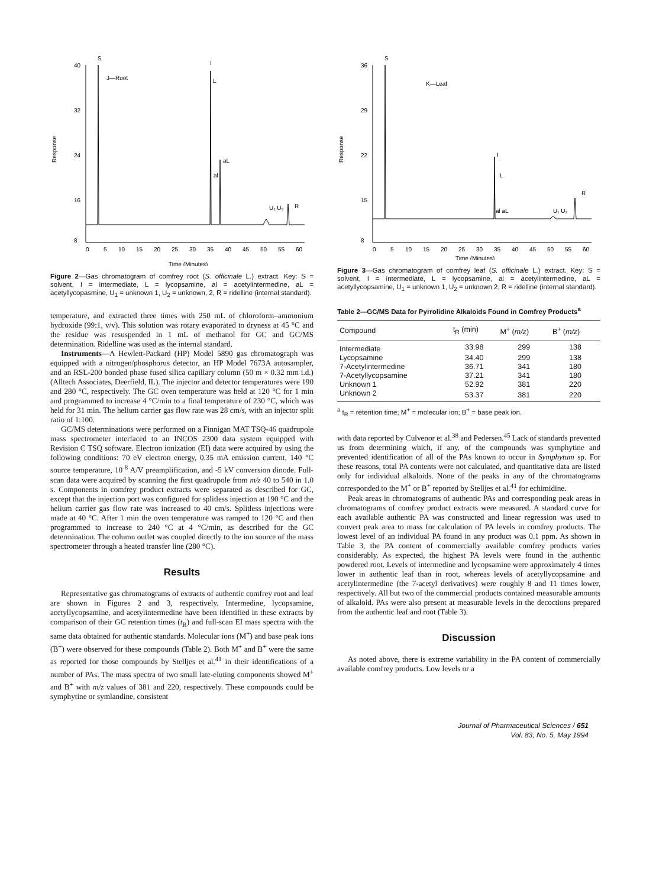Response
40
32
24
16
8
0
5
10
15
20
25
30
35
40
45
50
55
60
Time (Minutes)
S
J—Root
I
L
aL
al
U₁ U₂
R
Figure 2—Gas chromatogram of comfrey root (S. officinale L.) extract. Key: S = solvent, I = intermediate, L = lycopsamine, al = acetylintermedine, aL = acetyllycopasmine, U<sub>1</sub> = unknown 1, U<sub>2</sub> = unknown, 2, R = ridelline (internal standard).
temperature, and extracted three times with 250 mL of chloroform–ammonium hydroxide (99:1, v/v). This solution was rotary evaporated to dryness at 45 °C and the residue was resuspended in 1 mL of methanol for GC and GC/MS determination. Ridelline was used as the internal standard.
Instruments—A Hewlett-Packard (HP) Model 5890 gas chromatograph was equipped with a nitrogen/phosphorus detector, an HP Model 7673A autosampler, and an RSL-200 bonded phase fused silica capillary column (50 m × 0.32 mm i.d.) (Alltech Associates, Deerfield, IL). The injector and detector temperatures were 190 and 280 °C, respectively. The GC oven temperature was held at 120 °C for 1 min and programmed to increase 4 °C/min to a final temperature of 230 °C, which was held for 31 min. The helium carrier gas flow rate was 28 cm/s, with an injector split ratio of 1:100.
GC/MS determinations were performed on a Finnigan MAT TSQ-46 quadrupole mass spectrometer interfaced to an INCOS 2300 data system equipped with Revision C TSQ software. Electron ionization (EI) data were acquired by using the following conditions: 70 eV electron energy, 0.35 mA emission current, 140 °C source temperature, 10<sup>-8</sup> A/V preamplification, and -5 kV conversion dinode. Full-scan data were acquired by scanning the first quadrupole from m/z 40 to 540 in 1.0 s. Components in comfrey product extracts were separated as described for GC, except that the injection port was configured for splitless injection at 190 °C and the helium carrier gas flow rate was increased to 40 cm/s. Splitless injections were made at 40 °C. After 1 min the oven temperature was ramped to 120 °C and then programmed to increase to 240 °C at 4 °C/min, as described for the GC determination. The column outlet was coupled directly to the ion source of the mass spectrometer through a heated transfer line (280 °C).
Results
Representative gas chromatograms of extracts of authentic comfrey root and leaf are shown in Figures 2 and 3, respectively. Intermedine, lycopsamine, acetyllycopsamine, and acetylintermedine have been identified in these extracts by comparison of their GC retention times (t<sub>R</sub>) and full-scan EI mass spectra with the same data obtained for authentic standards. Molecular ions (M<sup>+</sup>) and base peak ions (B<sup>+</sup>) were observed for these compounds (Table 2). Both M<sup>+</sup> and B<sup>+</sup> were the same as reported for those compounds by Stelljes et al.<sup>41</sup> in their identifications of a number of PAs. The mass spectra of two small late-eluting components showed M<sup>+</sup> and B<sup>+</sup> with m/z values of 381 and 220, respectively. These compounds could be symphytine or symlandine, consistent
Response
36
29
22
15
8
0
5
10
15
20
25
30
35
40
45
50
55
60
Time (Minutes)
S
K—Leaf
I
L
al aL
U₁ U₂
R
Figure 3—Gas chromatogram of comfrey leaf (S. officinale L.) extract. Key: S = solvent, I = intermediate, L = lycopsamine, al = acetylintermedine, aL = acetyllycopsamine, U<sub>1</sub> = unknown 1, U<sub>2</sub> = unknown 2, R = ridelline (internal standard).
Table 2—GC/MS Data for Pyrrolidine Alkaloids Found in Comfrey Products<sup>a</sup>
| Compound | t<sub>R</sub> (min) | M<sup>+</sup> ( m/z ) | B<sup>+</sup> ( m/z ) |
| --- | --- | --- | --- |
| Intermediate | 33.98 | 299 | 138 |
| Lycopsamine | 34.40 | 299 | 138 |
| 7-Acetylintermedine | 36.71 | 341 | 180 |
| 7-Acetyllycopsamine | 37.21 | 341 | 180 |
| Unknown 1 | 52.92 | 381 | 220 |
| Unknown 2 | 53.37 | 381 | 220 |
<sup>a</sup> t<sub>R</sub> = retention time; M<sup>+</sup> = molecular ion; B<sup>+</sup> = base peak ion.
with data reported by Culvenor et al.<sup>38</sup> and Pedersen.<sup>45</sup> Lack of standards prevented us from determining which, if any, of the compounds was symphytine and prevented identification of all of the PAs known to occur in Symphytum sp. For these reasons, total PA contents were not calculated, and quantitative data are listed only for individual alkaloids. None of the peaks in any of the chromatograms corresponded to the M<sup>+</sup> or B<sup>+</sup> reported by Stelljes et al.<sup>41</sup> for echimidine.
Peak areas in chromatograms of authentic PAs and corresponding peak areas in chromatograms of comfrey product extracts were measured. A standard curve for each available authentic PA was constructed and linear regression was used to convert peak area to mass for calculation of PA levels in comfrey products. The lowest level of an individual PA found in any product was 0.1 ppm. As shown in Table 3, the PA content of commercially available comfrey products varies considerably. As expected, the highest PA levels were found in the authentic powdered root. Levels of intermedine and lycopsamine were approximately 4 times lower in authentic leaf than in root, whereas levels of acetyllycopsamine and acetylintermedine (the 7-acetyl derivatives) were roughly 8 and 11 times lower, respectively. All but two of the commercial products contained measurable amounts of alkaloid. PAs were also present at measurable levels in the decoctions prepared from the authentic leaf and root (Table 3).
Discussion
As noted above, there is extreme variability in the PA content of commercially available comfrey products. Low levels or a
Journal of Pharmaceutical Sciences / 651
Vol. 83, No. 5, May 1994